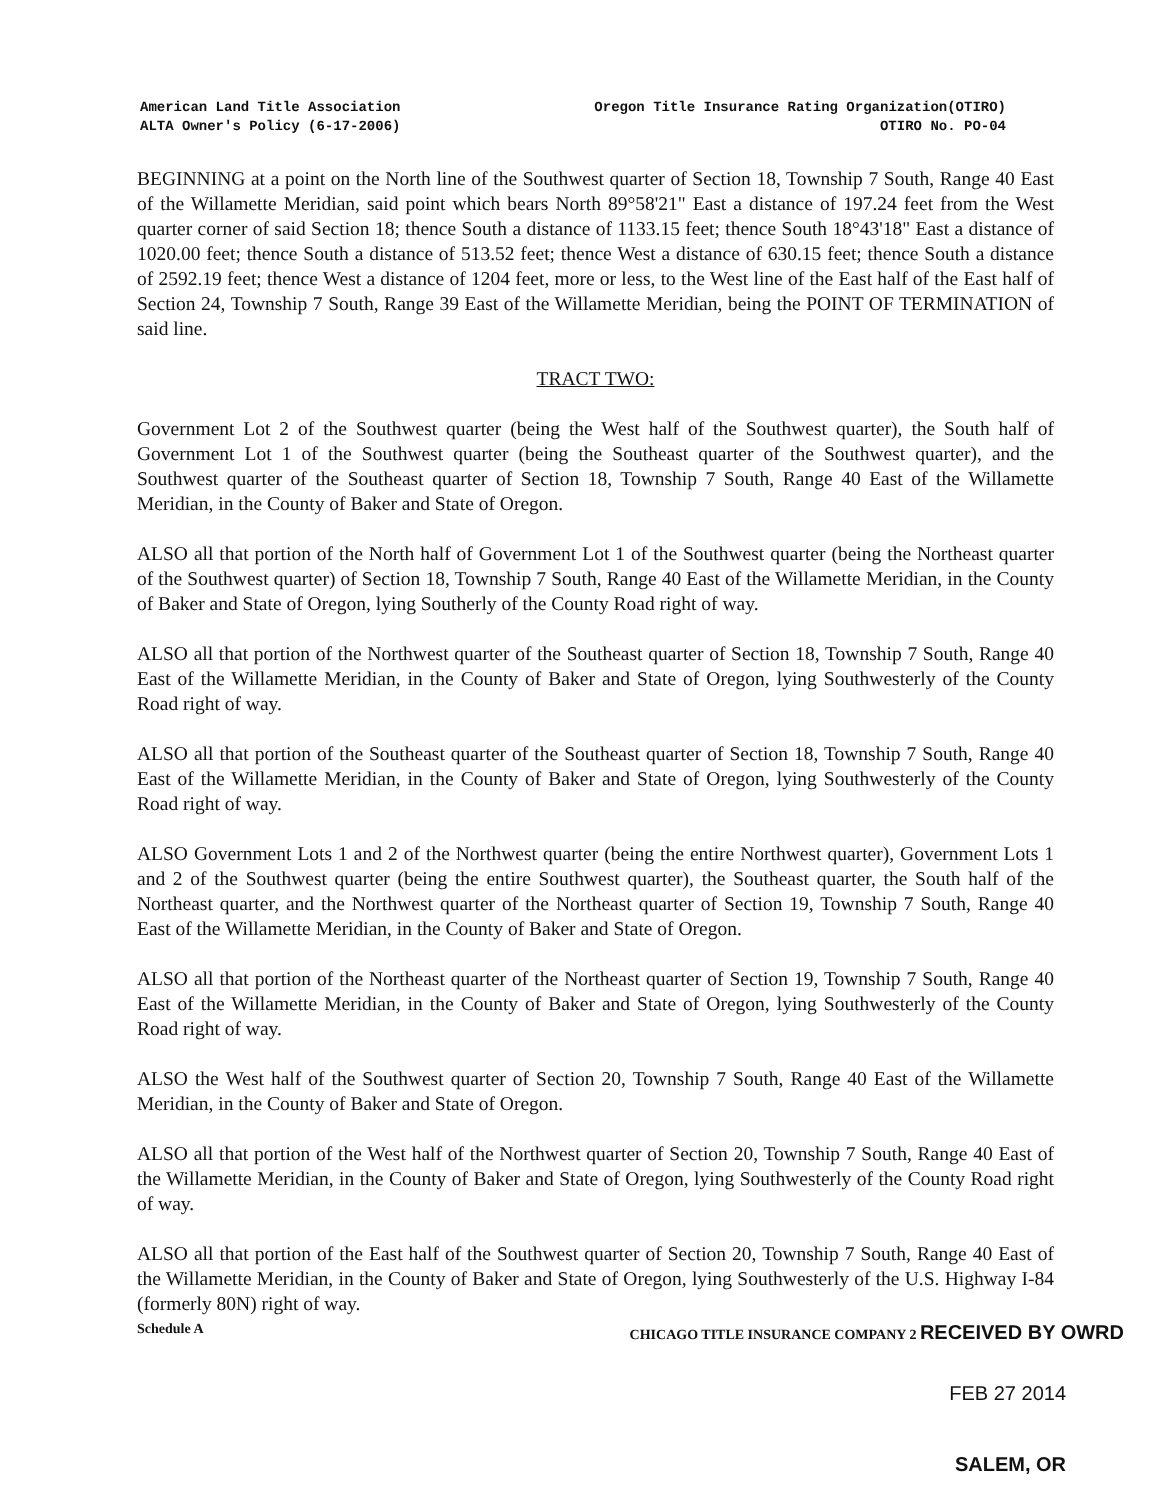American Land Title Association
ALTA Owner's Policy (6-17-2006)
Oregon Title Insurance Rating Organization(OTIRO)
OTIRO No. PO-04
BEGINNING at a point on the North line of the Southwest quarter of Section 18, Township 7 South, Range 40 East of the Willamette Meridian, said point which bears North 89°58'21" East a distance of 197.24 feet from the West quarter corner of said Section 18; thence South a distance of 1133.15 feet; thence South 18°43'18" East a distance of 1020.00 feet; thence South a distance of 513.52 feet; thence West a distance of 630.15 feet; thence South a distance of 2592.19 feet; thence West a distance of 1204 feet, more or less, to the West line of the East half of the East half of Section 24, Township 7 South, Range 39 East of the Willamette Meridian, being the POINT OF TERMINATION of said line.
TRACT TWO:
Government Lot 2 of the Southwest quarter (being the West half of the Southwest quarter), the South half of Government Lot 1 of the Southwest quarter (being the Southeast quarter of the Southwest quarter), and the Southwest quarter of the Southeast quarter of Section 18, Township 7 South, Range 40 East of the Willamette Meridian, in the County of Baker and State of Oregon.
ALSO all that portion of the North half of Government Lot 1 of the Southwest quarter (being the Northeast quarter of the Southwest quarter) of Section 18, Township 7 South, Range 40 East of the Willamette Meridian, in the County of Baker and State of Oregon, lying Southerly of the County Road right of way.
ALSO all that portion of the Northwest quarter of the Southeast quarter of Section 18, Township 7 South, Range 40 East of the Willamette Meridian, in the County of Baker and State of Oregon, lying Southwesterly of the County Road right of way.
ALSO all that portion of the Southeast quarter of the Southeast quarter of Section 18, Township 7 South, Range 40 East of the Willamette Meridian, in the County of Baker and State of Oregon, lying Southwesterly of the County Road right of way.
ALSO Government Lots 1 and 2 of the Northwest quarter (being the entire Northwest quarter), Government Lots 1 and 2 of the Southwest quarter (being the entire Southwest quarter), the Southeast quarter, the South half of the Northeast quarter, and the Northwest quarter of the Northeast quarter of Section 19, Township 7 South, Range 40 East of the Willamette Meridian, in the County of Baker and State of Oregon.
ALSO all that portion of the Northeast quarter of the Northeast quarter of Section 19, Township 7 South, Range 40 East of the Willamette Meridian, in the County of Baker and State of Oregon, lying Southwesterly of the County Road right of way.
ALSO the West half of the Southwest quarter of Section 20, Township 7 South, Range 40 East of the Willamette Meridian, in the County of Baker and State of Oregon.
ALSO all that portion of the West half of the Northwest quarter of Section 20, Township 7 South, Range 40 East of the Willamette Meridian, in the County of Baker and State of Oregon, lying Southwesterly of the County Road right of way.
ALSO all that portion of the East half of the Southwest quarter of Section 20, Township 7 South, Range 40 East of the Willamette Meridian, in the County of Baker and State of Oregon, lying Southwesterly of the U.S. Highway I-84 (formerly 80N) right of way.
Schedule A CHICAGO TITLE INSURANCE COMPANY 2 RECEIVED BY OWRD
FEB 27 2014
SALEM, OR